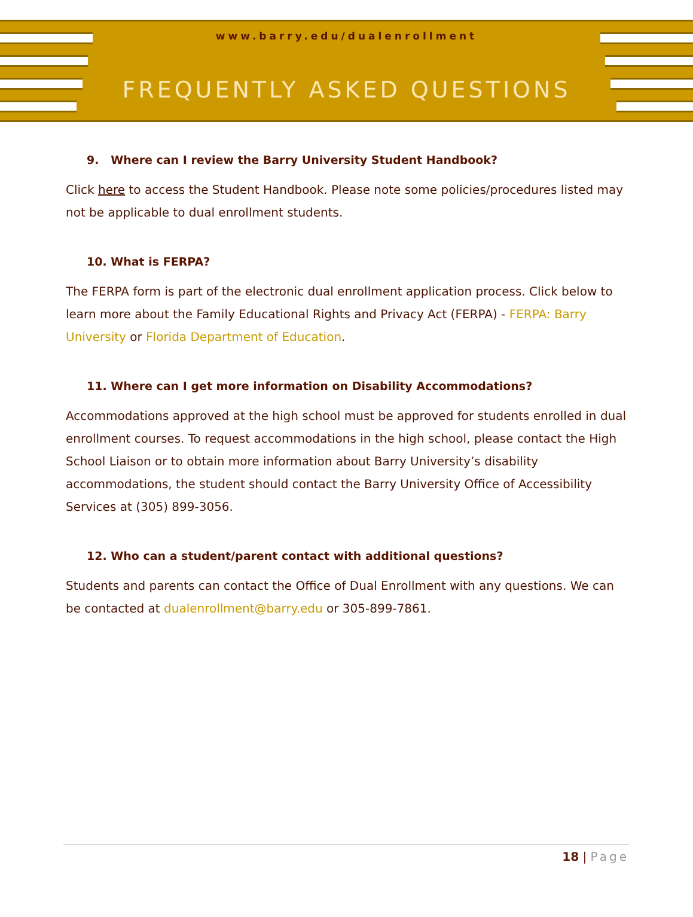www.barry.edu/dualenrollment
FREQUENTLY ASKED QUESTIONS
9. Where can I review the Barry University Student Handbook?
Click here to access the Student Handbook. Please note some policies/procedures listed may not be applicable to dual enrollment students.
10. What is FERPA?
The FERPA form is part of the electronic dual enrollment application process. Click below to learn more about the Family Educational Rights and Privacy Act (FERPA) - FERPA: Barry University or Florida Department of Education.
11. Where can I get more information on Disability Accommodations?
Accommodations approved at the high school must be approved for students enrolled in dual enrollment courses. To request accommodations in the high school, please contact the High School Liaison or to obtain more information about Barry University’s disability accommodations, the student should contact the Barry University Office of Accessibility Services at (305) 899-3056.
12. Who can a student/parent contact with additional questions?
Students and parents can contact the Office of Dual Enrollment with any questions. We can be contacted at dualenrollment@barry.edu or 305-899-7861.
18 | Page